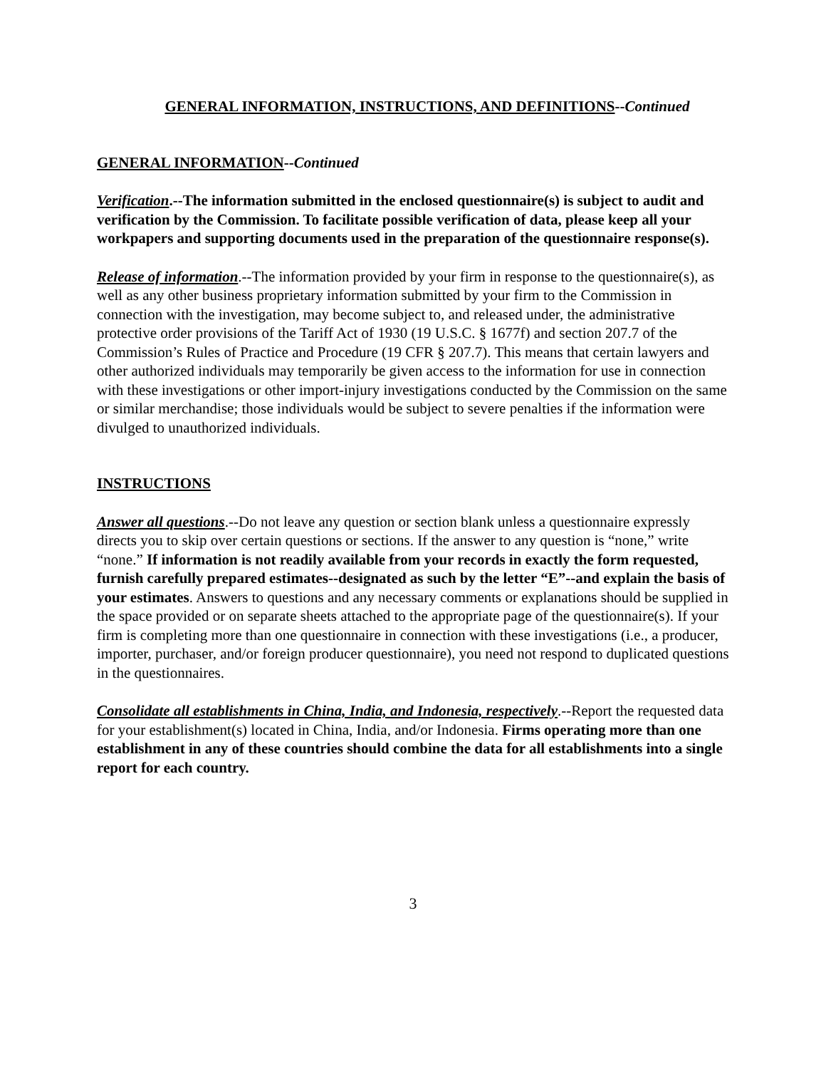GENERAL INFORMATION, INSTRUCTIONS, AND DEFINITIONS--Continued
GENERAL INFORMATION--Continued
Verification.--The information submitted in the enclosed questionnaire(s) is subject to audit and verification by the Commission. To facilitate possible verification of data, please keep all your workpapers and supporting documents used in the preparation of the questionnaire response(s).
Release of information.--The information provided by your firm in response to the questionnaire(s), as well as any other business proprietary information submitted by your firm to the Commission in connection with the investigation, may become subject to, and released under, the administrative protective order provisions of the Tariff Act of 1930 (19 U.S.C. § 1677f) and section 207.7 of the Commission’s Rules of Practice and Procedure (19 CFR § 207.7). This means that certain lawyers and other authorized individuals may temporarily be given access to the information for use in connection with these investigations or other import-injury investigations conducted by the Commission on the same or similar merchandise; those individuals would be subject to severe penalties if the information were divulged to unauthorized individuals.
INSTRUCTIONS
Answer all questions.--Do not leave any question or section blank unless a questionnaire expressly directs you to skip over certain questions or sections. If the answer to any question is “none,” write “none.” If information is not readily available from your records in exactly the form requested, furnish carefully prepared estimates--designated as such by the letter “E”--and explain the basis of your estimates. Answers to questions and any necessary comments or explanations should be supplied in the space provided or on separate sheets attached to the appropriate page of the questionnaire(s). If your firm is completing more than one questionnaire in connection with these investigations (i.e., a producer, importer, purchaser, and/or foreign producer questionnaire), you need not respond to duplicated questions in the questionnaires.
Consolidate all establishments in China, India, and Indonesia, respectively.--Report the requested data for your establishment(s) located in China, India, and/or Indonesia. Firms operating more than one establishment in any of these countries should combine the data for all establishments into a single report for each country.
3